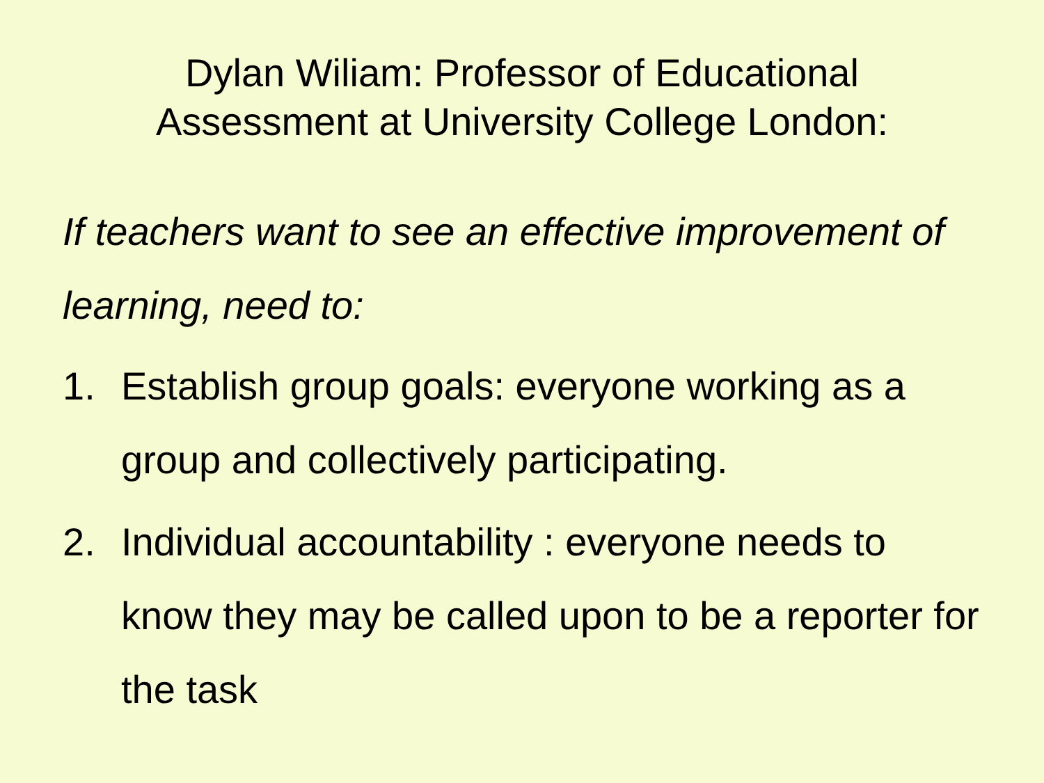Dylan Wiliam: Professor of Educational
Assessment at University College London:
If teachers want to see an effective improvement of learning, need to:
1. Establish group goals: everyone working as a group and collectively participating.
2. Individual accountability : everyone needs to know they may be called upon to be a reporter for the task